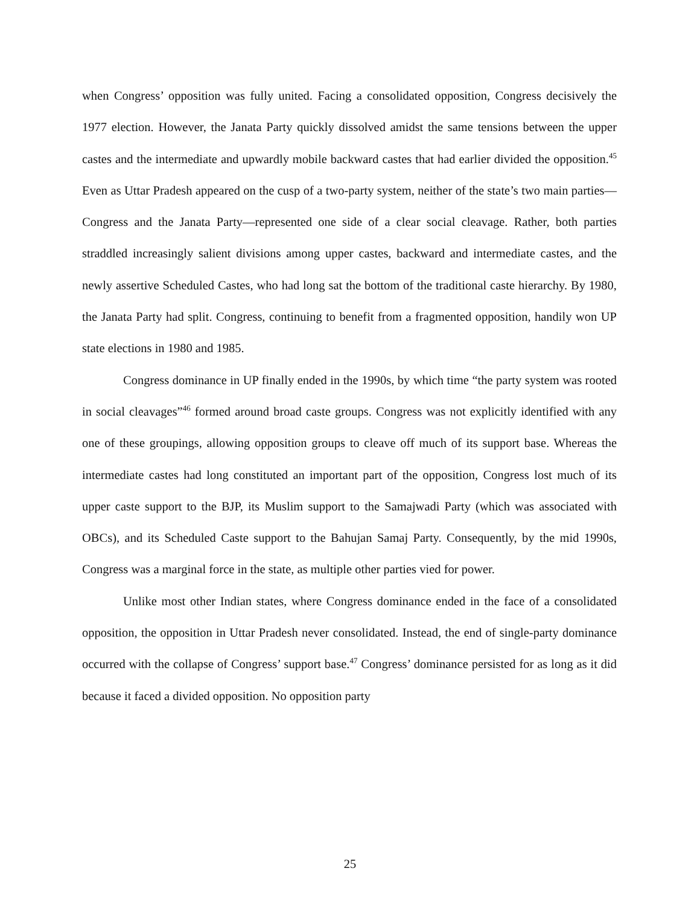when Congress’ opposition was fully united. Facing a consolidated opposition, Congress decisively the 1977 election. However, the Janata Party quickly dissolved amidst the same tensions between the upper castes and the intermediate and upwardly mobile backward castes that had earlier divided the opposition.<sup>45</sup> Even as Uttar Pradesh appeared on the cusp of a two-party system, neither of the state’s two main parties—Congress and the Janata Party—represented one side of a clear social cleavage. Rather, both parties straddled increasingly salient divisions among upper castes, backward and intermediate castes, and the newly assertive Scheduled Castes, who had long sat the bottom of the traditional caste hierarchy. By 1980, the Janata Party had split. Congress, continuing to benefit from a fragmented opposition, handily won UP state elections in 1980 and 1985.
Congress dominance in UP finally ended in the 1990s, by which time “the party system was rooted in social cleavages”<sup>46</sup> formed around broad caste groups. Congress was not explicitly identified with any one of these groupings, allowing opposition groups to cleave off much of its support base. Whereas the intermediate castes had long constituted an important part of the opposition, Congress lost much of its upper caste support to the BJP, its Muslim support to the Samajwadi Party (which was associated with OBCs), and its Scheduled Caste support to the Bahujan Samaj Party. Consequently, by the mid 1990s, Congress was a marginal force in the state, as multiple other parties vied for power.
Unlike most other Indian states, where Congress dominance ended in the face of a consolidated opposition, the opposition in Uttar Pradesh never consolidated. Instead, the end of single-party dominance occurred with the collapse of Congress’ support base.<sup>47</sup> Congress’ dominance persisted for as long as it did because it faced a divided opposition. No opposition party
25